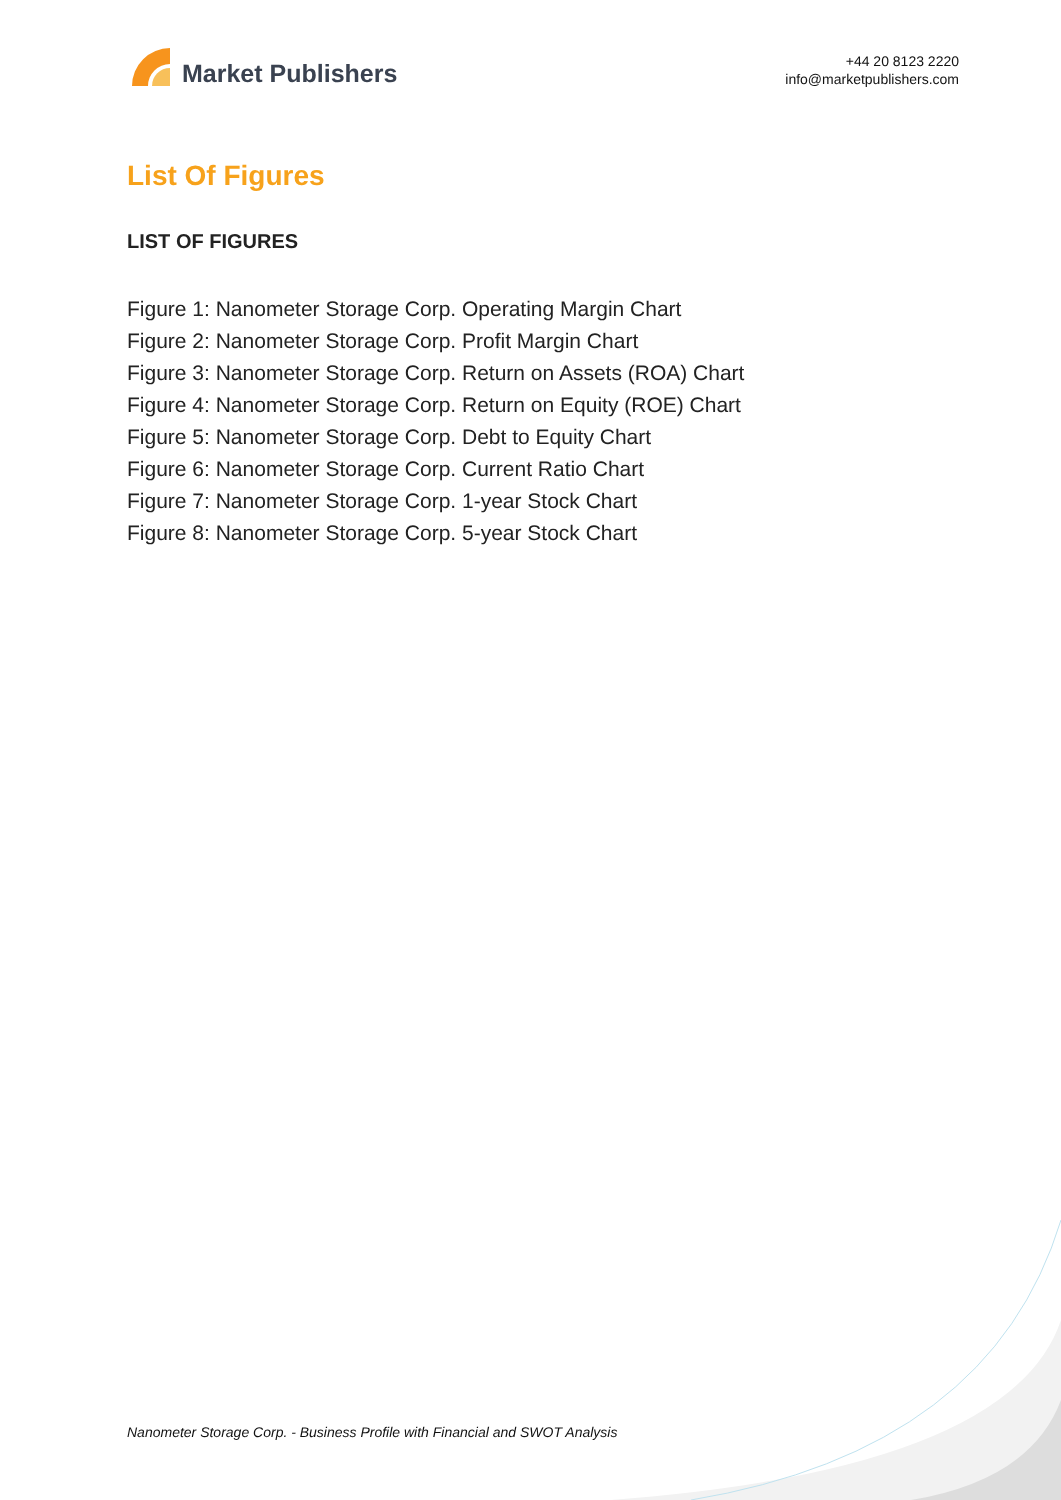Market Publishers
+44 20 8123 2220
info@marketpublishers.com
List Of Figures
LIST OF FIGURES
Figure 1: Nanometer Storage Corp. Operating Margin Chart
Figure 2: Nanometer Storage Corp. Profit Margin Chart
Figure 3: Nanometer Storage Corp. Return on Assets (ROA) Chart
Figure 4: Nanometer Storage Corp. Return on Equity (ROE) Chart
Figure 5: Nanometer Storage Corp. Debt to Equity Chart
Figure 6: Nanometer Storage Corp. Current Ratio Chart
Figure 7: Nanometer Storage Corp. 1-year Stock Chart
Figure 8: Nanometer Storage Corp. 5-year Stock Chart
Nanometer Storage Corp. - Business Profile with Financial and SWOT Analysis